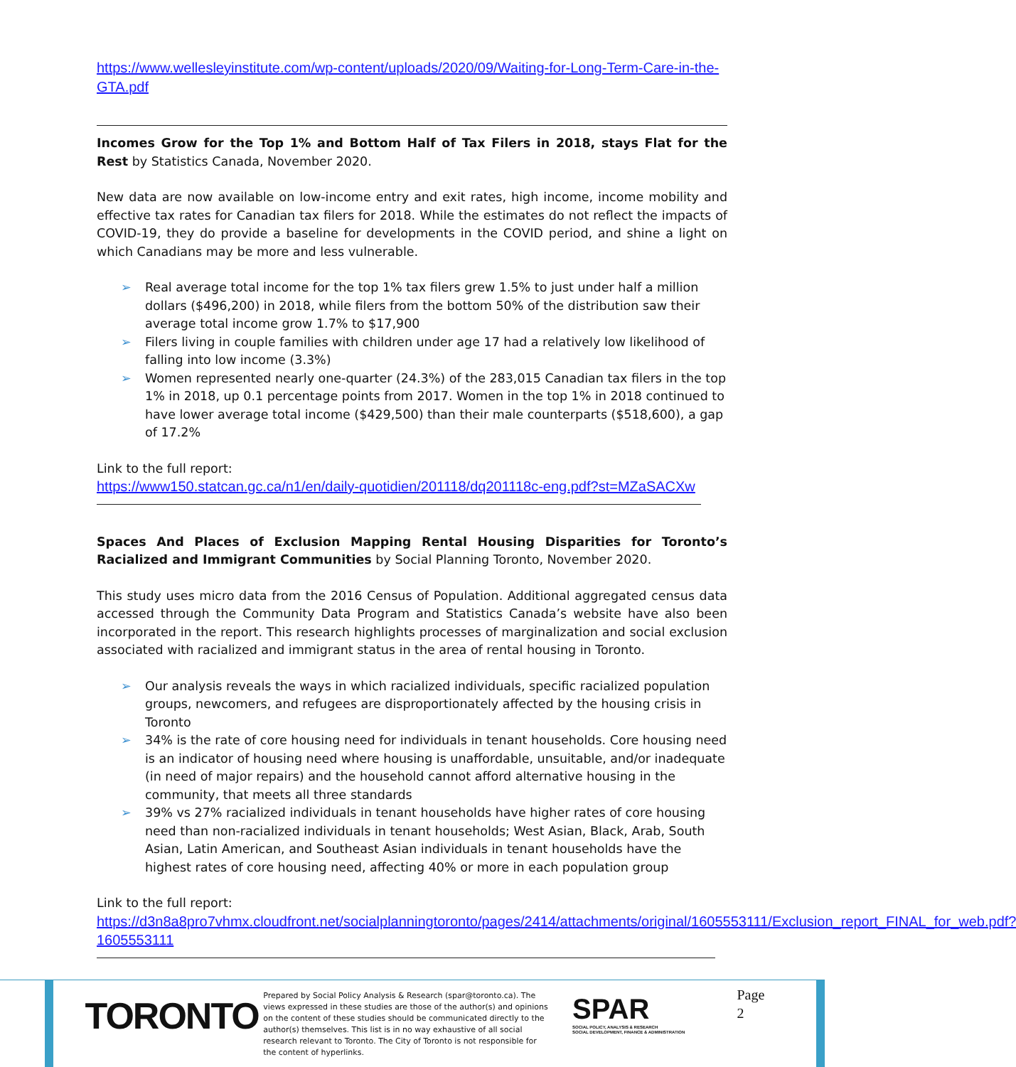https://www.wellesleyinstitute.com/wp-content/uploads/2020/09/Waiting-for-Long-Term-Care-in-the-GTA.pdf
Incomes Grow for the Top 1% and Bottom Half of Tax Filers in 2018, stays Flat for the Rest by Statistics Canada, November 2020.
New data are now available on low-income entry and exit rates, high income, income mobility and effective tax rates for Canadian tax filers for 2018. While the estimates do not reflect the impacts of COVID-19, they do provide a baseline for developments in the COVID period, and shine a light on which Canadians may be more and less vulnerable.
➢ Real average total income for the top 1% tax filers grew 1.5% to just under half a million dollars ($496,200) in 2018, while filers from the bottom 50% of the distribution saw their average total income grow 1.7% to $17,900
➢ Filers living in couple families with children under age 17 had a relatively low likelihood of falling into low income (3.3%)
➢ Women represented nearly one-quarter (24.3%) of the 283,015 Canadian tax filers in the top 1% in 2018, up 0.1 percentage points from 2017. Women in the top 1% in 2018 continued to have lower average total income ($429,500) than their male counterparts ($518,600), a gap of 17.2%
Link to the full report:
https://www150.statcan.gc.ca/n1/en/daily-quotidien/201118/dq201118c-eng.pdf?st=MZaSACXw
Spaces And Places of Exclusion Mapping Rental Housing Disparities for Toronto’s Racialized and Immigrant Communities by Social Planning Toronto, November 2020.
This study uses micro data from the 2016 Census of Population. Additional aggregated census data accessed through the Community Data Program and Statistics Canada’s website have also been incorporated in the report. This research highlights processes of marginalization and social exclusion associated with racialized and immigrant status in the area of rental housing in Toronto.
➢ Our analysis reveals the ways in which racialized individuals, specific racialized population groups, newcomers, and refugees are disproportionately affected by the housing crisis in Toronto
➢ 34% is the rate of core housing need for individuals in tenant households. Core housing need is an indicator of housing need where housing is unaffordable, unsuitable, and/or inadequate (in need of major repairs) and the household cannot afford alternative housing in the community, that meets all three standards
➢ 39% vs 27% racialized individuals in tenant households have higher rates of core housing need than non-racialized individuals in tenant households; West Asian, Black, Arab, South Asian, Latin American, and Southeast Asian individuals in tenant households have the highest rates of core housing need, affecting 40% or more in each population group
Link to the full report:
https://d3n8a8pro7vhmx.cloudfront.net/socialplanningtoronto/pages/2414/attachments/original/1605553111/Exclusion_report_FINAL_for_web.pdf?1605553111
TORONTO
Prepared by Social Policy Analysis & Research (spar@toronto.ca). The views expressed in these studies are those of the author(s) and opinions on the content of these studies should be communicated directly to the author(s) themselves. This list is in no way exhaustive of all social research relevant to Toronto. The City of Toronto is not responsible for the content of hyperlinks.
SPAR
SOCIAL POLICY, ANALYSIS & RESEARCH
SOCIAL DEVELOPMENT, FINANCE & ADMINISTRATION
Page 2